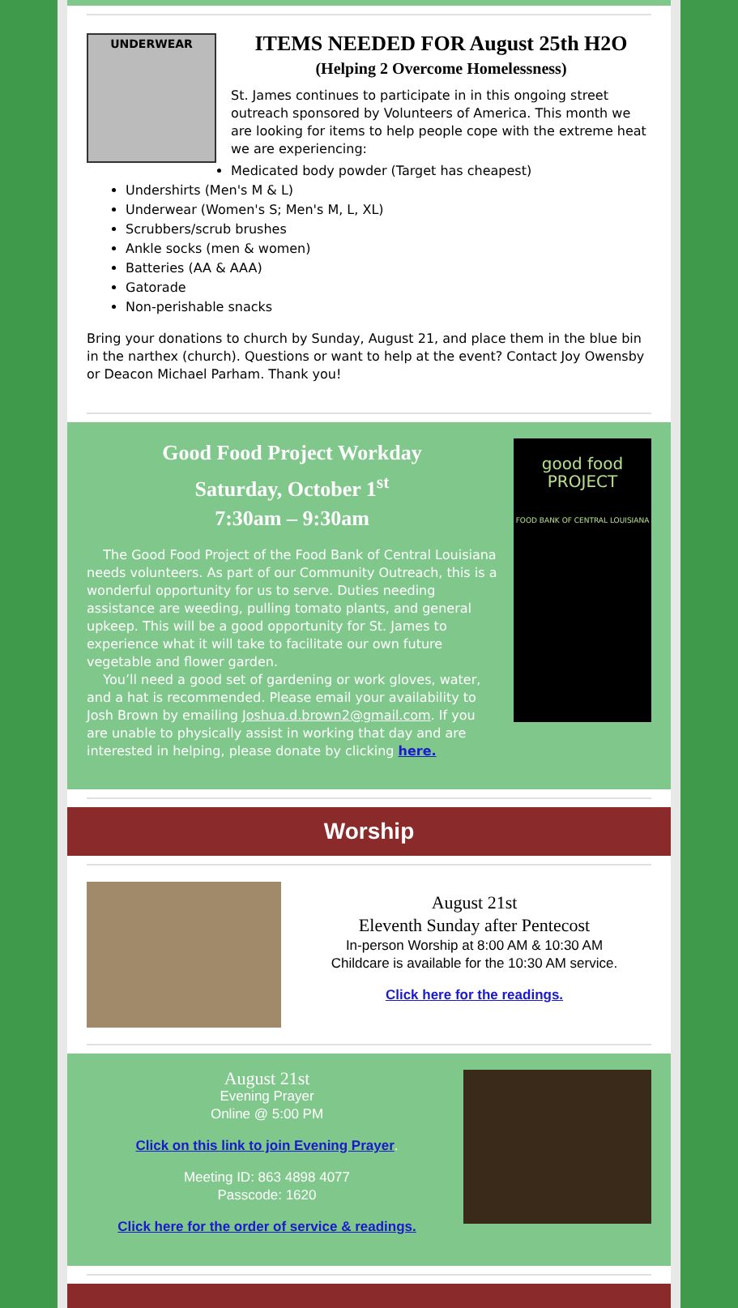UNDERWEAR
ITEMS NEEDED FOR August 25th H2O
(Helping 2 Overcome Homelessness)
St. James continues to participate in in this ongoing street outreach sponsored by Volunteers of America. This month we are looking for items to help people cope with the extreme heat we are experiencing:
Medicated body powder (Target has cheapest)
Undershirts (Men's M & L)
Underwear (Women's S; Men's M, L, XL)
Scrubbers/scrub brushes
Ankle socks (men & women)
Batteries (AA & AAA)
Gatorade
Non-perishable snacks
Bring your donations to church by Sunday, August 21, and place them in the blue bin in the narthex (church). Questions or want to help at the event? Contact Joy Owensby or Deacon Michael Parham. Thank you!
Good Food Project Workday
Saturday, October 1<sup>st</sup>
7:30am – 9:30am
The Good Food Project of the Food Bank of Central Louisiana needs volunteers. As part of our Community Outreach, this is a wonderful opportunity for us to serve. Duties needing assistance are weeding, pulling tomato plants, and general upkeep. This will be a good opportunity for St. James to experience what it will take to facilitate our own future vegetable and flower garden.
You’ll need a good set of gardening or work gloves, water, and a hat is recommended. Please email your availability to Josh Brown by emailing Joshua.d.brown2@gmail.com. If you are unable to physically assist in working that day and are interested in helping, please donate by clicking here.
good food
PROJECT
FOOD BANK OF CENTRAL LOUISIANA
Worship
August 21st
Eleventh Sunday after Pentecost
In-person Worship at 8:00 AM & 10:30 AM
Childcare is available for the 10:30 AM service.
Click here for the readings.
August 21st
Evening Prayer
Online @ 5:00 PM
Click on this link to join Evening Prayer.
Meeting ID: 863 4898 4077
Passcode: 1620
Click here for the order of service & readings.